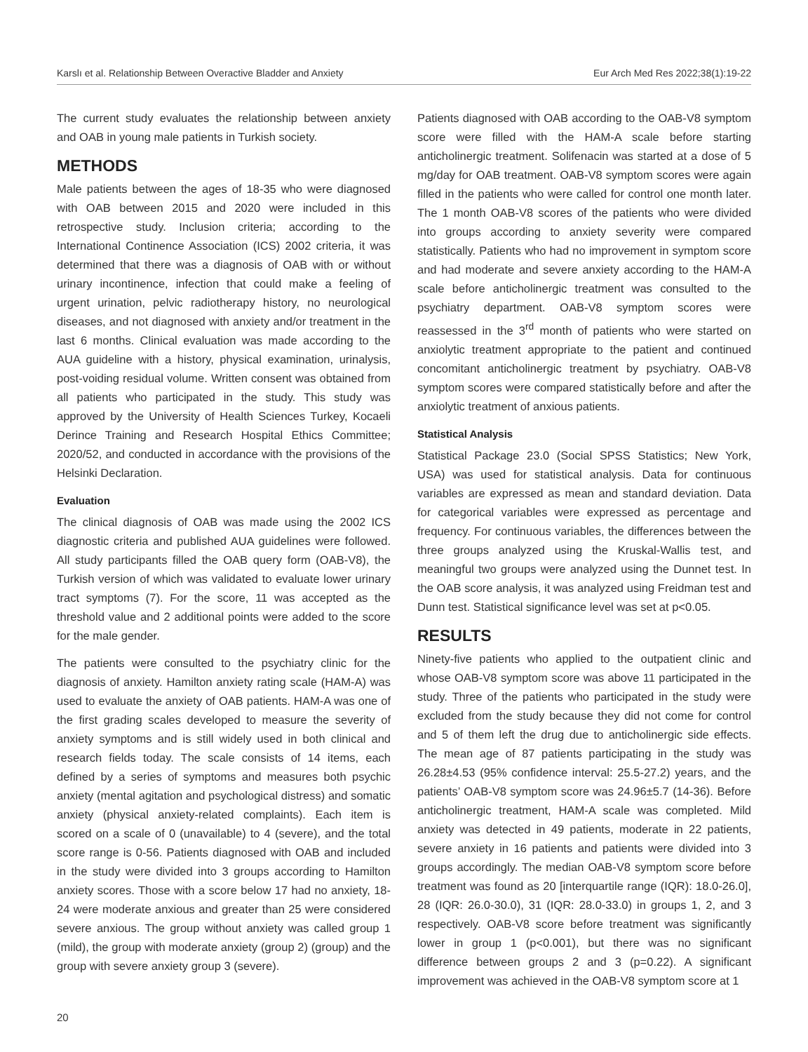Karslı et al. Relationship Between Overactive Bladder and Anxiety Eur Arch Med Res 2022;38(1):19-22
The current study evaluates the relationship between anxiety and OAB in young male patients in Turkish society.
METHODS
Male patients between the ages of 18-35 who were diagnosed with OAB between 2015 and 2020 were included in this retrospective study. Inclusion criteria; according to the International Continence Association (ICS) 2002 criteria, it was determined that there was a diagnosis of OAB with or without urinary incontinence, infection that could make a feeling of urgent urination, pelvic radiotherapy history, no neurological diseases, and not diagnosed with anxiety and/or treatment in the last 6 months. Clinical evaluation was made according to the AUA guideline with a history, physical examination, urinalysis, post-voiding residual volume. Written consent was obtained from all patients who participated in the study. This study was approved by the University of Health Sciences Turkey, Kocaeli Derince Training and Research Hospital Ethics Committee; 2020/52, and conducted in accordance with the provisions of the Helsinki Declaration.
Evaluation
The clinical diagnosis of OAB was made using the 2002 ICS diagnostic criteria and published AUA guidelines were followed. All study participants filled the OAB query form (OAB-V8), the Turkish version of which was validated to evaluate lower urinary tract symptoms (7). For the score, 11 was accepted as the threshold value and 2 additional points were added to the score for the male gender.
The patients were consulted to the psychiatry clinic for the diagnosis of anxiety. Hamilton anxiety rating scale (HAM-A) was used to evaluate the anxiety of OAB patients. HAM-A was one of the first grading scales developed to measure the severity of anxiety symptoms and is still widely used in both clinical and research fields today. The scale consists of 14 items, each defined by a series of symptoms and measures both psychic anxiety (mental agitation and psychological distress) and somatic anxiety (physical anxiety-related complaints). Each item is scored on a scale of 0 (unavailable) to 4 (severe), and the total score range is 0-56. Patients diagnosed with OAB and included in the study were divided into 3 groups according to Hamilton anxiety scores. Those with a score below 17 had no anxiety, 18-24 were moderate anxious and greater than 25 were considered severe anxious. The group without anxiety was called group 1 (mild), the group with moderate anxiety (group 2) (group) and the group with severe anxiety group 3 (severe).
Patients diagnosed with OAB according to the OAB-V8 symptom score were filled with the HAM-A scale before starting anticholinergic treatment. Solifenacin was started at a dose of 5 mg/day for OAB treatment. OAB-V8 symptom scores were again filled in the patients who were called for control one month later. The 1 month OAB-V8 scores of the patients who were divided into groups according to anxiety severity were compared statistically. Patients who had no improvement in symptom score and had moderate and severe anxiety according to the HAM-A scale before anticholinergic treatment was consulted to the psychiatry department. OAB-V8 symptom scores were reassessed in the 3<sup>rd</sup> month of patients who were started on anxiolytic treatment appropriate to the patient and continued concomitant anticholinergic treatment by psychiatry. OAB-V8 symptom scores were compared statistically before and after the anxiolytic treatment of anxious patients.
Statistical Analysis
Statistical Package 23.0 (Social SPSS Statistics; New York, USA) was used for statistical analysis. Data for continuous variables are expressed as mean and standard deviation. Data for categorical variables were expressed as percentage and frequency. For continuous variables, the differences between the three groups analyzed using the Kruskal-Wallis test, and meaningful two groups were analyzed using the Dunnet test. In the OAB score analysis, it was analyzed using Freidman test and Dunn test. Statistical significance level was set at p<0.05.
RESULTS
Ninety-five patients who applied to the outpatient clinic and whose OAB-V8 symptom score was above 11 participated in the study. Three of the patients who participated in the study were excluded from the study because they did not come for control and 5 of them left the drug due to anticholinergic side effects. The mean age of 87 patients participating in the study was 26.28±4.53 (95% confidence interval: 25.5-27.2) years, and the patients’ OAB-V8 symptom score was 24.96±5.7 (14-36). Before anticholinergic treatment, HAM-A scale was completed. Mild anxiety was detected in 49 patients, moderate in 22 patients, severe anxiety in 16 patients and patients were divided into 3 groups accordingly. The median OAB-V8 symptom score before treatment was found as 20 [interquartile range (IQR): 18.0-26.0], 28 (IQR: 26.0-30.0), 31 (IQR: 28.0-33.0) in groups 1, 2, and 3 respectively. OAB-V8 score before treatment was significantly lower in group 1 (p<0.001), but there was no significant difference between groups 2 and 3 (p=0.22). A significant improvement was achieved in the OAB-V8 symptom score at 1
20